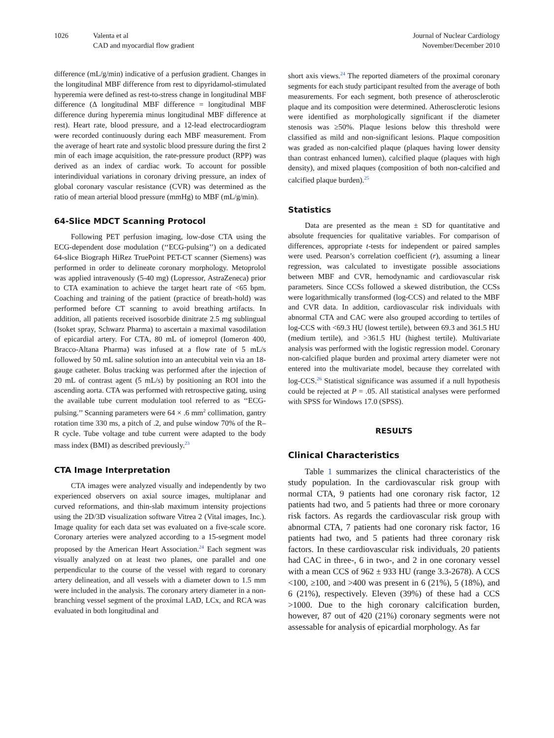1026 Valenta et al
CAD and myocardial flow gradient
Journal of Nuclear Cardiology
November/December 2010
difference (mL/g/min) indicative of a perfusion gradient. Changes in the longitudinal MBF difference from rest to dipyridamol-stimulated hyperemia were defined as rest-to-stress change in longitudinal MBF difference (Δ longitudinal MBF difference = longitudinal MBF difference during hyperemia minus longitudinal MBF difference at rest). Heart rate, blood pressure, and a 12-lead electrocardiogram were recorded continuously during each MBF measurement. From the average of heart rate and systolic blood pressure during the first 2 min of each image acquisition, the rate-pressure product (RPP) was derived as an index of cardiac work. To account for possible interindividual variations in coronary driving pressure, an index of global coronary vascular resistance (CVR) was determined as the ratio of mean arterial blood pressure (mmHg) to MBF (mL/g/min).
64-Slice MDCT Scanning Protocol
Following PET perfusion imaging, low-dose CTA using the ECG-dependent dose modulation (‘‘ECG-pulsing’’) on a dedicated 64-slice Biograph HiRez TruePoint PET-CT scanner (Siemens) was performed in order to delineate coronary morphology. Metoprolol was applied intravenously (5-40 mg) (Lopressor, AstraZeneca) prior to CTA examination to achieve the target heart rate of <65 bpm. Coaching and training of the patient (practice of breath-hold) was performed before CT scanning to avoid breathing artifacts. In addition, all patients received isosorbide dinitrate 2.5 mg sublingual (Isoket spray, Schwarz Pharma) to ascertain a maximal vasodilation of epicardial artery. For CTA, 80 mL of iomeprol (Iomeron 400, Bracco-Altana Pharma) was infused at a flow rate of 5 mL/s followed by 50 mL saline solution into an antecubital vein via an 18-gauge catheter. Bolus tracking was performed after the injection of 20 mL of contrast agent (5 mL/s) by positioning an ROI into the ascending aorta. CTA was performed with retrospective gating, using the available tube current modulation tool referred to as ‘‘ECG-pulsing.’’ Scanning parameters were 64 × .6 mm<sup>2</sup> collimation, gantry rotation time 330 ms, a pitch of .2, and pulse window 70% of the R–R cycle. Tube voltage and tube current were adapted to the body mass index (BMI) as described previously.<sup>23</sup>
CTA Image Interpretation
CTA images were analyzed visually and independently by two experienced observers on axial source images, multiplanar and curved reformations, and thin-slab maximum intensity projections using the 2D/3D visualization software Vitrea 2 (Vital images, Inc.). Image quality for each data set was evaluated on a five-scale score. Coronary arteries were analyzed according to a 15-segment model proposed by the American Heart Association.<sup>24</sup> Each segment was visually analyzed on at least two planes, one parallel and one perpendicular to the course of the vessel with regard to coronary artery delineation, and all vessels with a diameter down to 1.5 mm were included in the analysis. The coronary artery diameter in a non-branching vessel segment of the proximal LAD, LCx, and RCA was evaluated in both longitudinal and
short axis views.<sup>24</sup> The reported diameters of the proximal coronary segments for each study participant resulted from the average of both measurements. For each segment, both presence of atherosclerotic plaque and its composition were determined. Atherosclerotic lesions were identified as morphologically significant if the diameter stenosis was ≥50%. Plaque lesions below this threshold were classified as mild and non-significant lesions. Plaque composition was graded as non-calcified plaque (plaques having lower density than contrast enhanced lumen), calcified plaque (plaques with high density), and mixed plaques (composition of both non-calcified and calcified plaque burden).<sup>25</sup>
Statistics
Data are presented as the mean ± SD for quantitative and absolute frequencies for qualitative variables. For comparison of differences, appropriate t-tests for independent or paired samples were used. Pearson’s correlation coefficient (r), assuming a linear regression, was calculated to investigate possible associations between MBF and CVR, hemodynamic and cardiovascular risk parameters. Since CCSs followed a skewed distribution, the CCSs were logarithmically transformed (log-CCS) and related to the MBF and CVR data. In addition, cardiovascular risk individuals with abnormal CTA and CAC were also grouped according to tertiles of log-CCS with <69.3 HU (lowest tertile), between 69.3 and 361.5 HU (medium tertile), and >361.5 HU (highest tertile). Multivariate analysis was performed with the logistic regression model. Coronary non-calcified plaque burden and proximal artery diameter were not entered into the multivariate model, because they correlated with log-CCS.<sup>26</sup> Statistical significance was assumed if a null hypothesis could be rejected at P = .05. All statistical analyses were performed with SPSS for Windows 17.0 (SPSS).
RESULTS
Clinical Characteristics
Table 1 summarizes the clinical characteristics of the study population. In the cardiovascular risk group with normal CTA, 9 patients had one coronary risk factor, 12 patients had two, and 5 patients had three or more coronary risk factors. As regards the cardiovascular risk group with abnormal CTA, 7 patients had one coronary risk factor, 16 patients had two, and 5 patients had three coronary risk factors. In these cardiovascular risk individuals, 20 patients had CAC in three-, 6 in two-, and 2 in one coronary vessel with a mean CCS of 962 ± 933 HU (range 3.3-2678). A CCS <100, ≥100, and >400 was present in 6 (21%), 5 (18%), and 6 (21%), respectively. Eleven (39%) of these had a CCS >1000. Due to the high coronary calcification burden, however, 87 out of 420 (21%) coronary segments were not assessable for analysis of epicardial morphology. As far